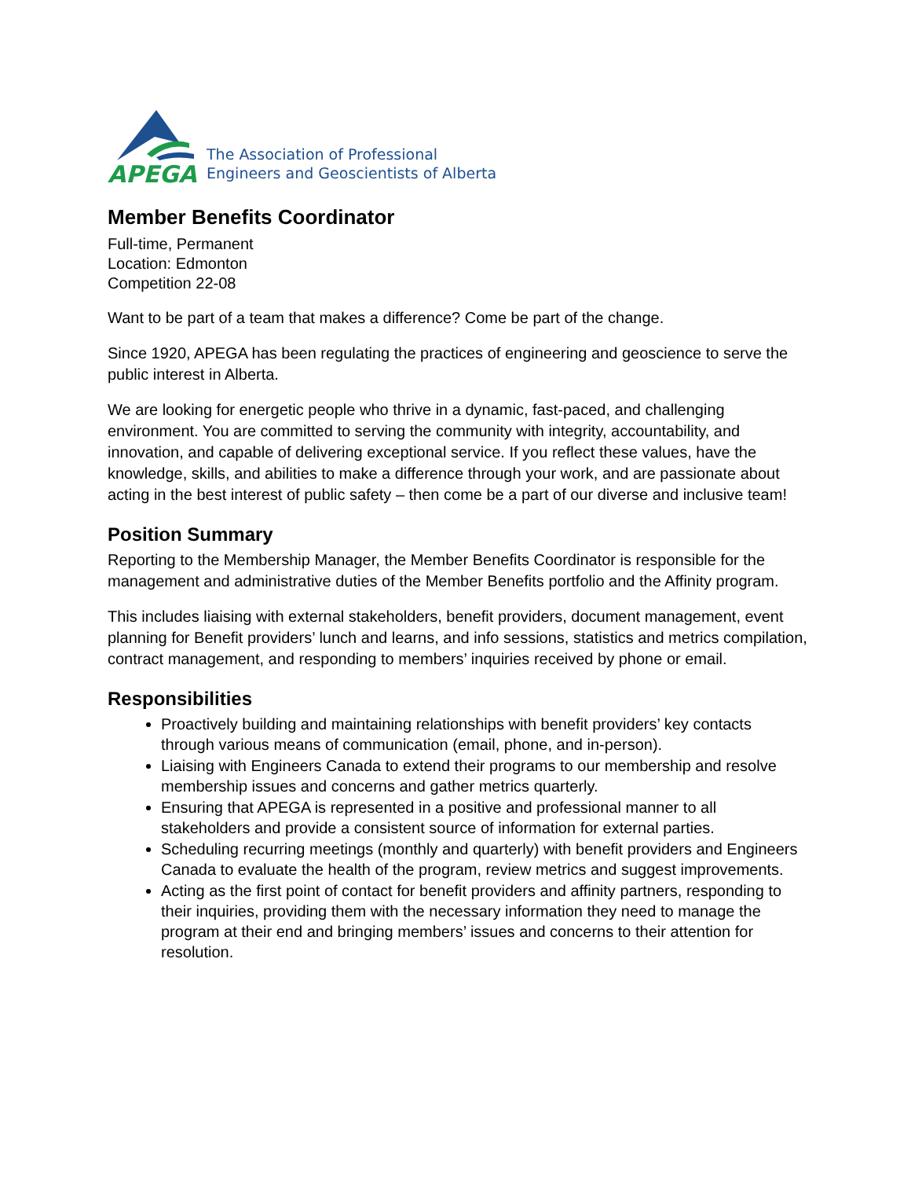APEGA
The Association of Professional
Engineers and Geoscientists of Alberta
Member Benefits Coordinator
Full-time, Permanent
Location: Edmonton
Competition 22-08
Want to be part of a team that makes a difference? Come be part of the change.
Since 1920, APEGA has been regulating the practices of engineering and geoscience to serve the public interest in Alberta.
We are looking for energetic people who thrive in a dynamic, fast-paced, and challenging environment. You are committed to serving the community with integrity, accountability, and innovation, and capable of delivering exceptional service. If you reflect these values, have the knowledge, skills, and abilities to make a difference through your work, and are passionate about acting in the best interest of public safety – then come be a part of our diverse and inclusive team!
Position Summary
Reporting to the Membership Manager, the Member Benefits Coordinator is responsible for the management and administrative duties of the Member Benefits portfolio and the Affinity program.
This includes liaising with external stakeholders, benefit providers, document management, event planning for Benefit providers’ lunch and learns, and info sessions, statistics and metrics compilation, contract management, and responding to members’ inquiries received by phone or email.
Responsibilities
Proactively building and maintaining relationships with benefit providers’ key contacts through various means of communication (email, phone, and in-person).
Liaising with Engineers Canada to extend their programs to our membership and resolve membership issues and concerns and gather metrics quarterly.
Ensuring that APEGA is represented in a positive and professional manner to all stakeholders and provide a consistent source of information for external parties.
Scheduling recurring meetings (monthly and quarterly) with benefit providers and Engineers Canada to evaluate the health of the program, review metrics and suggest improvements.
Acting as the first point of contact for benefit providers and affinity partners, responding to their inquiries, providing them with the necessary information they need to manage the program at their end and bringing members’ issues and concerns to their attention for resolution.